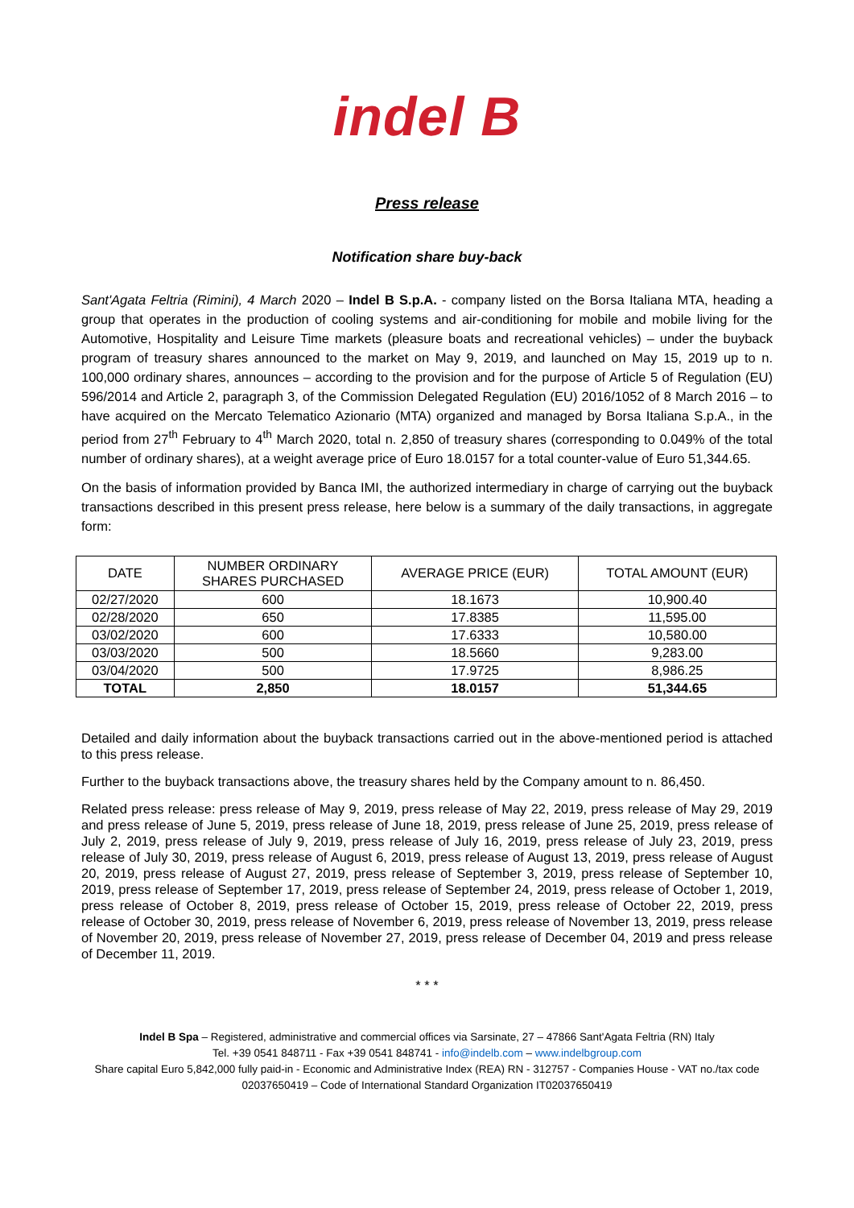indel B
Press release
Notification share buy-back
Sant'Agata Feltria (Rimini), 4 March 2020 – Indel B S.p.A. - company listed on the Borsa Italiana MTA, heading a group that operates in the production of cooling systems and air-conditioning for mobile and mobile living for the Automotive, Hospitality and Leisure Time markets (pleasure boats and recreational vehicles) – under the buyback program of treasury shares announced to the market on May 9, 2019, and launched on May 15, 2019 up to n. 100,000 ordinary shares, announces – according to the provision and for the purpose of Article 5 of Regulation (EU) 596/2014 and Article 2, paragraph 3, of the Commission Delegated Regulation (EU) 2016/1052 of 8 March 2016 – to have acquired on the Mercato Telematico Azionario (MTA) organized and managed by Borsa Italiana S.p.A., in the period from 27<sup>th</sup> February to 4<sup>th</sup> March 2020, total n. 2,850 of treasury shares (corresponding to 0.049% of the total number of ordinary shares), at a weight average price of Euro 18.0157 for a total counter-value of Euro 51,344.65.
On the basis of information provided by Banca IMI, the authorized intermediary in charge of carrying out the buyback transactions described in this present press release, here below is a summary of the daily transactions, in aggregate form:
| DATE | NUMBER ORDINARY SHARES PURCHASED | AVERAGE PRICE (EUR) | TOTAL AMOUNT (EUR) |
| --- | --- | --- | --- |
| 02/27/2020 | 600 | 18.1673 | 10,900.40 |
| 02/28/2020 | 650 | 17.8385 | 11,595.00 |
| 03/02/2020 | 600 | 17.6333 | 10,580.00 |
| 03/03/2020 | 500 | 18.5660 | 9,283.00 |
| 03/04/2020 | 500 | 17.9725 | 8,986.25 |
| TOTAL | 2,850 | 18.0157 | 51,344.65 |
Detailed and daily information about the buyback transactions carried out in the above-mentioned period is attached to this press release.
Further to the buyback transactions above, the treasury shares held by the Company amount to n. 86,450.
Related press release: press release of May 9, 2019, press release of May 22, 2019, press release of May 29, 2019 and press release of June 5, 2019, press release of June 18, 2019, press release of June 25, 2019, press release of July 2, 2019, press release of July 9, 2019, press release of July 16, 2019, press release of July 23, 2019, press release of July 30, 2019, press release of August 6, 2019, press release of August 13, 2019, press release of August 20, 2019, press release of August 27, 2019, press release of September 3, 2019, press release of September 10, 2019, press release of September 17, 2019, press release of September 24, 2019, press release of October 1, 2019, press release of October 8, 2019, press release of October 15, 2019, press release of October 22, 2019, press release of October 30, 2019, press release of November 6, 2019, press release of November 13, 2019, press release of November 20, 2019, press release of November 27, 2019, press release of December 04, 2019 and press release of December 11, 2019.
* * *
Indel B Spa – Registered, administrative and commercial offices via Sarsinate, 27 – 47866 Sant'Agata Feltria (RN) Italy
Tel. +39 0541 848711 - Fax +39 0541 848741 - info@indelb.com – www.indelbgroup.com
Share capital Euro 5,842,000 fully paid-in - Economic and Administrative Index (REA) RN - 312757 - Companies House - VAT no./tax code 02037650419 – Code of International Standard Organization IT02037650419